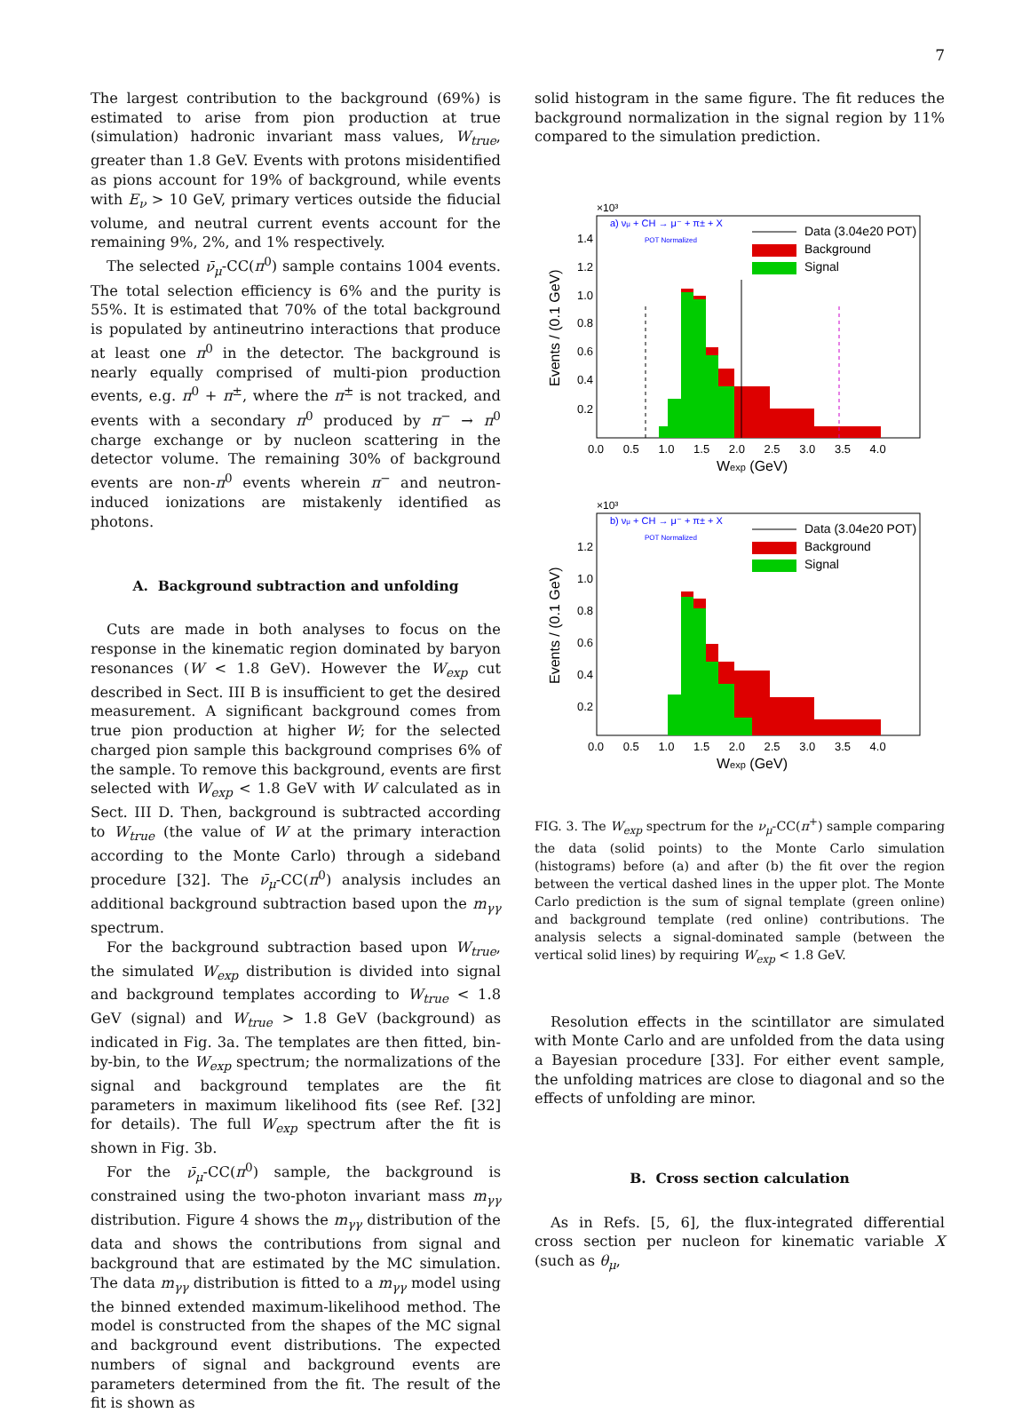7
The largest contribution to the background (69%) is estimated to arise from pion production at true (simulation) hadronic invariant mass values, W<sub>true</sub>, greater than 1.8 GeV. Events with protons misidentified as pions account for 19% of background, while events with E<sub>ν</sub> > 10 GeV, primary vertices outside the fiducial volume, and neutral current events account for the remaining 9%, 2%, and 1% respectively.
The selected ν̄<sub>μ</sub>-CC(π<sup>0</sup>) sample contains 1004 events. The total selection efficiency is 6% and the purity is 55%. It is estimated that 70% of the total background is populated by antineutrino interactions that produce at least one π<sup>0</sup> in the detector. The background is nearly equally comprised of multi-pion production events, e.g. π<sup>0</sup> + π<sup>±</sup>, where the π<sup>±</sup> is not tracked, and events with a secondary π<sup>0</sup> produced by π<sup>−</sup> → π<sup>0</sup> charge exchange or by nucleon scattering in the detector volume. The remaining 30% of background events are non-π<sup>0</sup> events wherein π<sup>−</sup> and neutron-induced ionizations are mistakenly identified as photons.
A. Background subtraction and unfolding
Cuts are made in both analyses to focus on the response in the kinematic region dominated by baryon resonances (W < 1.8 GeV). However the W<sub>exp</sub> cut described in Sect. III B is insufficient to get the desired measurement. A significant background comes from true pion production at higher W; for the selected charged pion sample this background comprises 6% of the sample. To remove this background, events are first selected with W<sub>exp</sub> < 1.8 GeV with W calculated as in Sect. III D. Then, background is subtracted according to W<sub>true</sub> (the value of W at the primary interaction according to the Monte Carlo) through a sideband procedure [32]. The ν̄<sub>μ</sub>-CC(π<sup>0</sup>) analysis includes an additional background subtraction based upon the m<sub>γγ</sub> spectrum.
For the background subtraction based upon W<sub>true</sub>, the simulated W<sub>exp</sub> distribution is divided into signal and background templates according to W<sub>true</sub> < 1.8 GeV (signal) and W<sub>true</sub> > 1.8 GeV (background) as indicated in Fig. 3a. The templates are then fitted, bin-by-bin, to the W<sub>exp</sub> spectrum; the normalizations of the signal and background templates are the fit parameters in maximum likelihood fits (see Ref. [32] for details). The full W<sub>exp</sub> spectrum after the fit is shown in Fig. 3b.
For the ν̄<sub>μ</sub>-CC(π<sup>0</sup>) sample, the background is constrained using the two-photon invariant mass m<sub>γγ</sub> distribution. Figure 4 shows the m<sub>γγ</sub> distribution of the data and shows the contributions from signal and background that are estimated by the MC simulation. The data m<sub>γγ</sub> distribution is fitted to a m<sub>γγ</sub> model using the binned extended maximum-likelihood method. The model is constructed from the shapes of the MC signal and background event distributions. The expected numbers of signal and background events are parameters determined from the fit. The result of the fit is shown as
solid histogram in the same figure. The fit reduces the background normalization in the signal region by 11% compared to the simulation prediction.
×10³
a) νμ + CH → μ⁻ + π± + X
POT Normalized
Data (3.04e20 POT)
Background
Signal
1.4
1.2
1.0
0.8
0.6
0.4
0.2
0.0 0.5 1.0 1.5 2.0 2.5 3.0 3.5 4.0
Wexp (GeV)
Events / (0.1 GeV)
×10³
b) νμ + CH → μ⁻ + π± + X
POT Normalized
Data (3.04e20 POT)
Background
Signal
1.2
1.0
0.8
0.6
0.4
0.2
0.0 0.5 1.0 1.5 2.0 2.5 3.0 3.5 4.0
Wexp (GeV)
Events / (0.1 GeV)
FIG. 3. The W<sub>exp</sub> spectrum for the ν<sub>μ</sub>-CC(π<sup>+</sup>) sample comparing the data (solid points) to the Monte Carlo simulation (histograms) before (a) and after (b) the fit over the region between the vertical dashed lines in the upper plot. The Monte Carlo prediction is the sum of signal template (green online) and background template (red online) contributions. The analysis selects a signal-dominated sample (between the vertical solid lines) by requiring W<sub>exp</sub> < 1.8 GeV.
Resolution effects in the scintillator are simulated with Monte Carlo and are unfolded from the data using a Bayesian procedure [33]. For either event sample, the unfolding matrices are close to diagonal and so the effects of unfolding are minor.
B. Cross section calculation
As in Refs. [5, 6], the flux-integrated differential cross section per nucleon for kinematic variable X (such as θ<sub>μ</sub>,